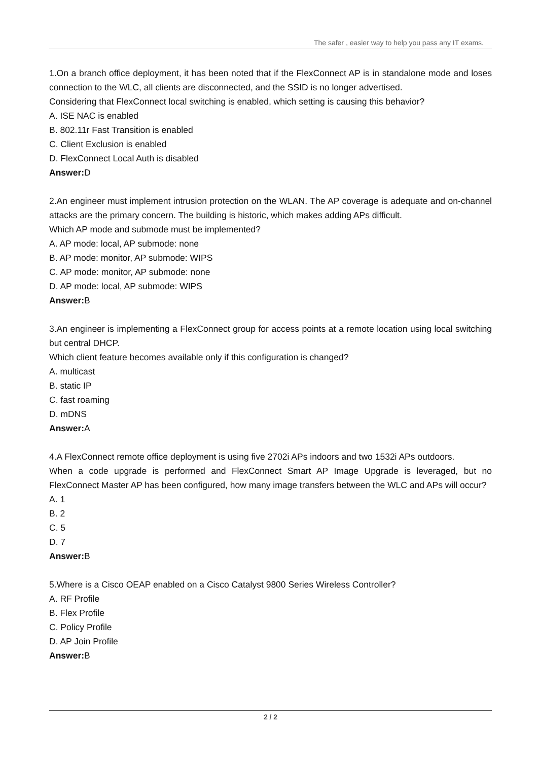The safer , easier way to help you pass any IT exams.
1.On a branch office deployment, it has been noted that if the FlexConnect AP is in standalone mode and loses connection to the WLC, all clients are disconnected, and the SSID is no longer advertised.
Considering that FlexConnect local switching is enabled, which setting is causing this behavior?
A. ISE NAC is enabled
B. 802.11r Fast Transition is enabled
C. Client Exclusion is enabled
D. FlexConnect Local Auth is disabled
Answer: D
2.An engineer must implement intrusion protection on the WLAN. The AP coverage is adequate and on-channel attacks are the primary concern. The building is historic, which makes adding APs difficult.
Which AP mode and submode must be implemented?
A. AP mode: local, AP submode: none
B. AP mode: monitor, AP submode: WIPS
C. AP mode: monitor, AP submode: none
D. AP mode: local, AP submode: WIPS
Answer: B
3.An engineer is implementing a FlexConnect group for access points at a remote location using local switching but central DHCP.
Which client feature becomes available only if this configuration is changed?
A. multicast
B. static IP
C. fast roaming
D. mDNS
Answer: A
4.A FlexConnect remote office deployment is using five 2702i APs indoors and two 1532i APs outdoors.
When a code upgrade is performed and FlexConnect Smart AP Image Upgrade is leveraged, but no FlexConnect Master AP has been configured, how many image transfers between the WLC and APs will occur?
A. 1
B. 2
C. 5
D. 7
Answer: B
5.Where is a Cisco OEAP enabled on a Cisco Catalyst 9800 Series Wireless Controller?
A. RF Profile
B. Flex Profile
C. Policy Profile
D. AP Join Profile
Answer: B
2 / 2